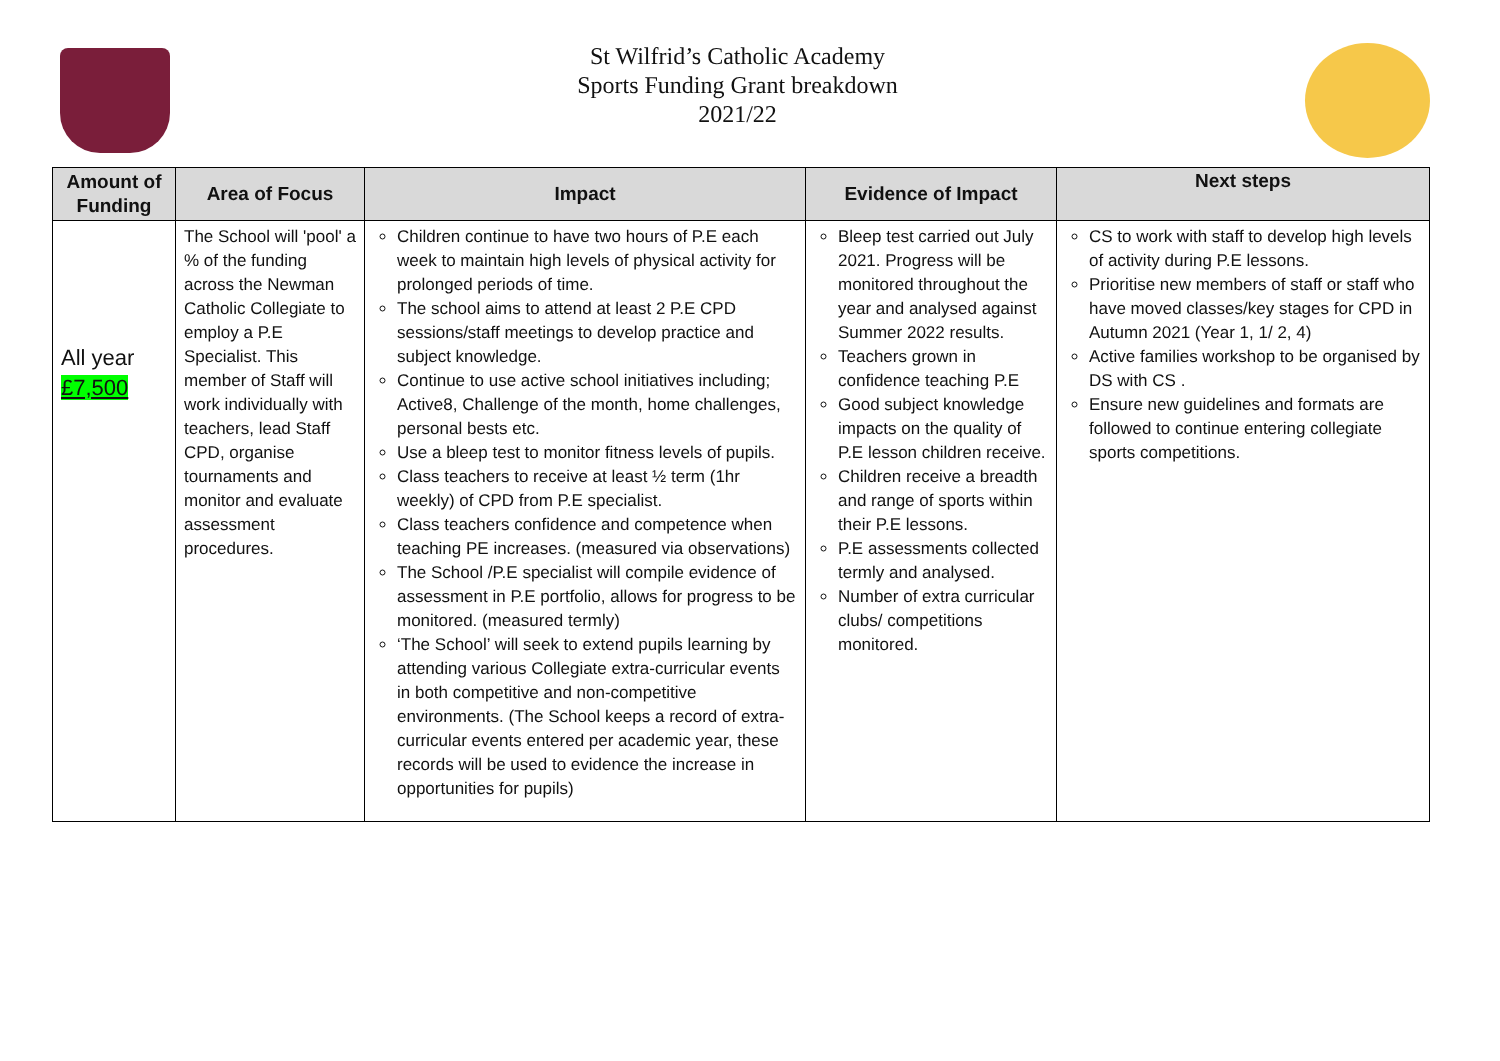St Wilfrid’s Catholic Academy
Sports Funding Grant breakdown
2021/22
| Amount of Funding | Area of Focus | Impact | Evidence of Impact | Next steps |
| --- | --- | --- | --- | --- |
| All year £7,500 | The School will 'pool' a % of the funding across the Newman Catholic Collegiate to employ a P.E Specialist. This member of Staff will work individually with teachers, lead Staff CPD, organise tournaments and monitor and evaluate assessment procedures. | Children continue to have two hours of P.E each week to maintain high levels of physical activity for prolonged periods of time. The school aims to attend at least 2 P.E CPD sessions/staff meetings to develop practice and subject knowledge. Continue to use active school initiatives including; Active8, Challenge of the month, home challenges, personal bests etc. Use a bleep test to monitor fitness levels of pupils. Class teachers to receive at least ½ term (1hr weekly) of CPD from P.E specialist. Class teachers confidence and competence when teaching PE increases. (measured via observations) The School /P.E specialist will compile evidence of assessment in P.E portfolio, allows for progress to be monitored. (measured termly) ‘The School’ will seek to extend pupils learning by attending various Collegiate extra-curricular events in both competitive and non-competitive environments. (The School keeps a record of extra-curricular events entered per academic year, these records will be used to evidence the increase in opportunities for pupils) | Bleep test carried out July 2021. Progress will be monitored throughout the year and analysed against Summer 2022 results. Teachers grown in confidence teaching P.E Good subject knowledge impacts on the quality of P.E lesson children receive. Children receive a breadth and range of sports within their P.E lessons. P.E assessments collected termly and analysed. Number of extra curricular clubs/ competitions monitored. | CS to work with staff to develop high levels of activity during P.E lessons. Prioritise new members of staff or staff who have moved classes/key stages for CPD in Autumn 2021 (Year 1, 1/ 2, 4) Active families workshop to be organised by DS with CS . Ensure new guidelines and formats are followed to continue entering collegiate sports competitions. |